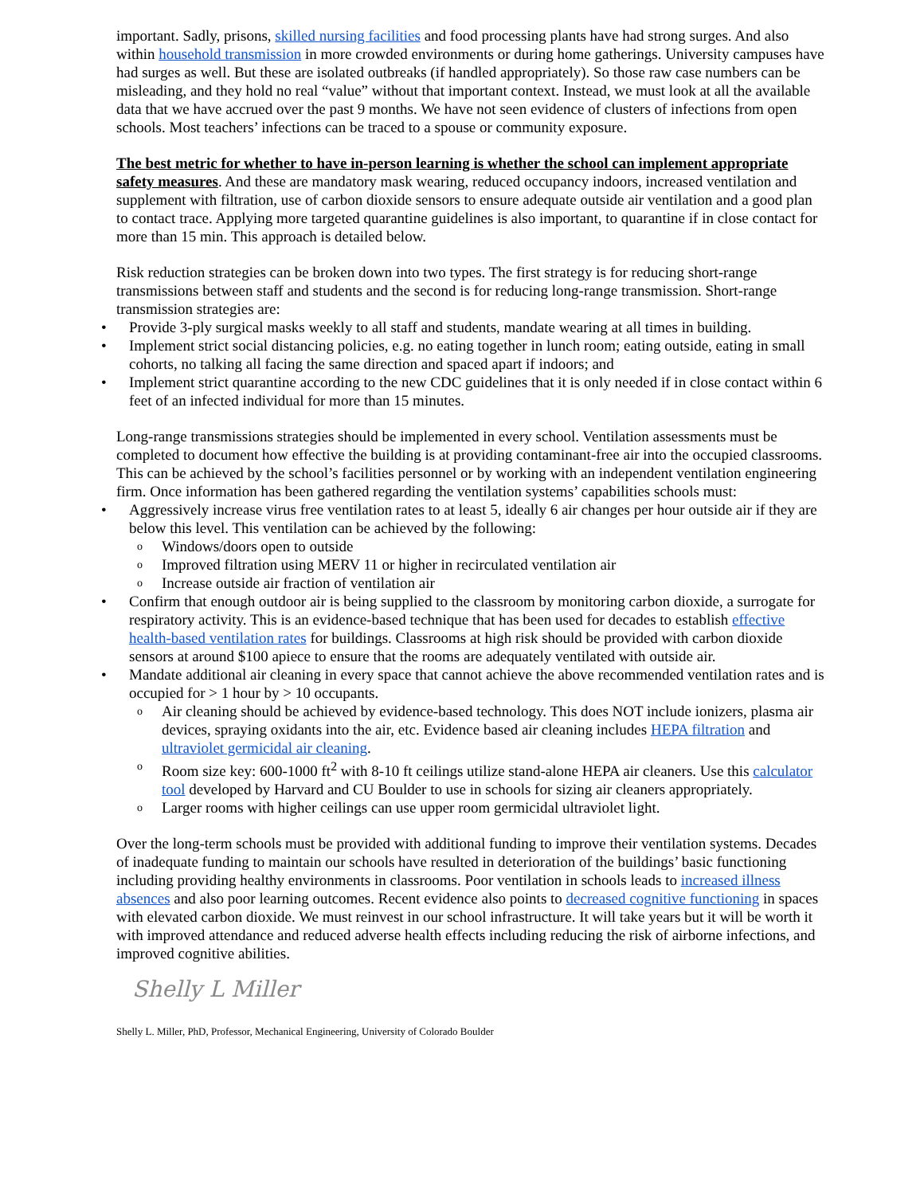important. Sadly, prisons, skilled nursing facilities and food processing plants have had strong surges. And also within household transmission in more crowded environments or during home gatherings. University campuses have had surges as well. But these are isolated outbreaks (if handled appropriately). So those raw case numbers can be misleading, and they hold no real “value” without that important context. Instead, we must look at all the available data that we have accrued over the past 9 months. We have not seen evidence of clusters of infections from open schools. Most teachers’ infections can be traced to a spouse or community exposure.
The best metric for whether to have in-person learning is whether the school can implement appropriate safety measures. And these are mandatory mask wearing, reduced occupancy indoors, increased ventilation and supplement with filtration, use of carbon dioxide sensors to ensure adequate outside air ventilation and a good plan to contact trace. Applying more targeted quarantine guidelines is also important, to quarantine if in close contact for more than 15 min. This approach is detailed below.
Risk reduction strategies can be broken down into two types. The first strategy is for reducing short-range transmissions between staff and students and the second is for reducing long-range transmission. Short-range transmission strategies are:
• Provide 3-ply surgical masks weekly to all staff and students, mandate wearing at all times in building.
• Implement strict social distancing policies, e.g. no eating together in lunch room; eating outside, eating in small cohorts, no talking all facing the same direction and spaced apart if indoors; and
• Implement strict quarantine according to the new CDC guidelines that it is only needed if in close contact within 6 feet of an infected individual for more than 15 minutes.
Long-range transmissions strategies should be implemented in every school. Ventilation assessments must be completed to document how effective the building is at providing contaminant-free air into the occupied classrooms. This can be achieved by the school’s facilities personnel or by working with an independent ventilation engineering firm. Once information has been gathered regarding the ventilation systems’ capabilities schools must:
• Aggressively increase virus free ventilation rates to at least 5, ideally 6 air changes per hour outside air if they are below this level. This ventilation can be achieved by the following:
o Windows/doors open to outside
o Improved filtration using MERV 11 or higher in recirculated ventilation air
o Increase outside air fraction of ventilation air
• Confirm that enough outdoor air is being supplied to the classroom by monitoring carbon dioxide, a surrogate for respiratory activity. This is an evidence-based technique that has been used for decades to establish effective health-based ventilation rates for buildings. Classrooms at high risk should be provided with carbon dioxide sensors at around $100 apiece to ensure that the rooms are adequately ventilated with outside air.
• Mandate additional air cleaning in every space that cannot achieve the above recommended ventilation rates and is occupied for > 1 hour by > 10 occupants.
o Air cleaning should be achieved by evidence-based technology. This does NOT include ionizers, plasma air devices, spraying oxidants into the air, etc. Evidence based air cleaning includes HEPA filtration and ultraviolet germicidal air cleaning.
o Room size key: 600-1000 ft<sup>2</sup> with 8-10 ft ceilings utilize stand-alone HEPA air cleaners. Use this calculator tool developed by Harvard and CU Boulder to use in schools for sizing air cleaners appropriately.
o Larger rooms with higher ceilings can use upper room germicidal ultraviolet light.
Over the long-term schools must be provided with additional funding to improve their ventilation systems. Decades of inadequate funding to maintain our schools have resulted in deterioration of the buildings’ basic functioning including providing healthy environments in classrooms. Poor ventilation in schools leads to increased illness absences and also poor learning outcomes. Recent evidence also points to decreased cognitive functioning in spaces with elevated carbon dioxide. We must reinvest in our school infrastructure. It will take years but it will be worth it with improved attendance and reduced adverse health effects including reducing the risk of airborne infections, and improved cognitive abilities.
Shelly L Miller
Shelly L. Miller, PhD, Professor, Mechanical Engineering, University of Colorado Boulder